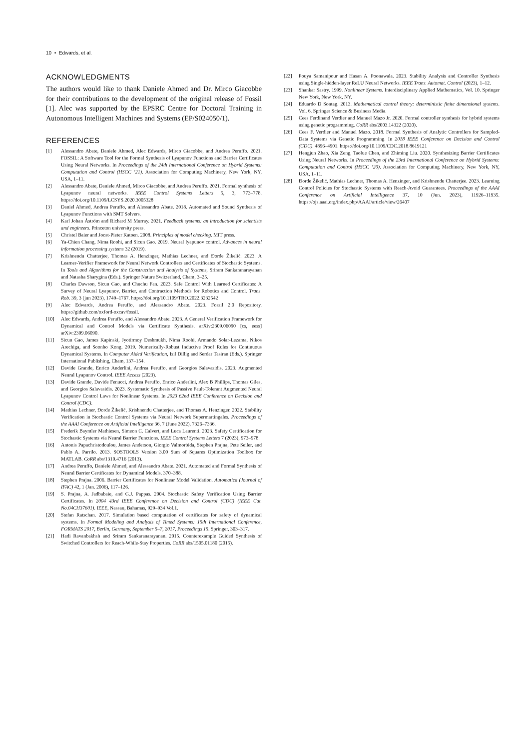10 • Edwards, et al.
ACKNOWLEDGMENTS
The authors would like to thank Daniele Ahmed and Dr. Mirco Giacobbe for their contributions to the development of the original release of Fossil [1]. Alec was supported by the EPSRC Centre for Doctoral Training in Autonomous Intelligent Machines and Systems (EP/S024050/1).
REFERENCES
[1] Alessandro Abate, Daniele Ahmed, Alec Edwards, Mirco Giacobbe, and Andrea Peruffo. 2021. FOSSIL: A Software Tool for the Formal Synthesis of Lyapunov Functions and Barrier Certificates Using Neural Networks. In Proceedings of the 24th International Conference on Hybrid Systems: Computation and Control (HSCC ’21). Association for Computing Machinery, New York, NY, USA, 1–11.
[2] Alessandro Abate, Daniele Ahmed, Mirco Giacobbe, and Andrea Peruffo. 2021. Formal synthesis of Lyapunov neural networks. IEEE Control Systems Letters 5, 3, 773–778. https://doi.org/10.1109/LCSYS.2020.3005328
[3] Daniel Ahmed, Andrea Peruffo, and Alessandro Abate. 2018. Automated and Sound Synthesis of Lyapunov Functions with SMT Solvers.
[4] Karl Johan Åström and Richard M Murray. 2021. Feedback systems: an introduction for scientists and engineers. Princeton university press.
[5] Christel Baier and Joost-Pieter Katoen. 2008. Principles of model checking. MIT press.
[6] Ya-Chien Chang, Nima Roohi, and Sicun Gao. 2019. Neural lyapunov control. Advances in neural information processing systems 32 (2019).
[7] Krishnendu Chatterjee, Thomas A. Henzinger, Mathias Lechner, and Đorđe Žikelić. 2023. A Learner-Verifier Framework for Neural Network Controllers and Certificates of Stochastic Systems. In Tools and Algorithms for the Construction and Analysis of Systems, Sriram Sankaranarayanan and Natasha Sharygina (Eds.). Springer Nature Switzerland, Cham, 3–25.
[8] Charles Dawson, Sicun Gao, and Chuchu Fan. 2023. Safe Control With Learned Certificates: A Survey of Neural Lyapunov, Barrier, and Contraction Methods for Robotics and Control. Trans. Rob. 39, 3 (jun 2023), 1749–1767. https://doi.org/10.1109/TRO.2022.3232542
[9] Alec Edwards, Andrea Peruffo, and Alessandro Abate. 2023. Fossil 2.0 Repository. https://github.com/oxford-oxcav/fossil.
[10] Alec Edwards, Andrea Peruffo, and Alessandro Abate. 2023. A General Verification Framework for Dynamical and Control Models via Certificate Synthesis. arXiv:2309.06090 [cs, eess] arXiv:2309.06090.
[11] Sicun Gao, James Kapinski, Jyotirmoy Deshmukh, Nima Roohi, Armando Solar-Lezama, Nikos Arechiga, and Soonho Kong. 2019. Numerically-Robust Inductive Proof Rules for Continuous Dynamical Systems. In Computer Aided Verification, Isil Dillig and Serdar Tasiran (Eds.). Springer International Publishing, Cham, 137–154.
[12] Davide Grande, Enrico Anderlini, Andrea Peruffo, and Georgios Salavasidis. 2023. Augmented Neural Lyapunov Control. IEEE Access (2023).
[13] Davide Grande, Davide Fenucci, Andrea Peruffo, Enrico Anderlini, Alex B Phillips, Thomas Giles, and Georgios Salavasidis. 2023. Systematic Synthesis of Passive Fault-Tolerant Augmented Neural Lyapunov Control Laws for Nonlinear Systems. In 2023 62nd IEEE Conference on Decision and Control (CDC).
[14] Mathias Lechner, Đorđe Žikelić, Krishnendu Chatterjee, and Thomas A. Henzinger. 2022. Stability Verification in Stochastic Control Systems via Neural Network Supermartingales. Proceedings of the AAAI Conference on Artificial Intelligence 36, 7 (June 2022), 7326–7336.
[15] Frederik Baymler Mathiesen, Simeon C. Calvert, and Luca Laurenti. 2023. Safety Certification for Stochastic Systems via Neural Barrier Functions. IEEE Control Systems Letters 7 (2023), 973–978.
[16] Antonis Papachristodoulou, James Anderson, Giorgio Valmorbida, Stephen Prajna, Pete Seiler, and Pablo A. Parrilo. 2013. SOSTOOLS Version 3.00 Sum of Squares Optimization Toolbox for MATLAB. CoRR abs/1310.4716 (2013).
[17] Andrea Peruffo, Daniele Ahmed, and Alessandro Abate. 2021. Automated and Formal Synthesis of Neural Barrier Certificates for Dynamical Models. 370–388.
[18] Stephen Prajna. 2006. Barrier Certificates for Nonlinear Model Validation. Automatica (Journal of IFAC) 42, 1 (Jan. 2006), 117–126.
[19] S. Prajna, A. Jadbabaie, and G.J. Pappas. 2004. Stochastic Safety Verification Using Barrier Certificates. In 2004 43rd IEEE Conference on Decision and Control (CDC) (IEEE Cat. No.04CH37601). IEEE, Nassau, Bahamas, 929–934 Vol.1.
[20] Stefan Ratschan. 2017. Simulation based computation of certificates for safety of dynamical systems. In Formal Modeling and Analysis of Timed Systems: 15th International Conference, FORMATS 2017, Berlin, Germany, September 5–7, 2017, Proceedings 15. Springer, 303–317.
[21] Hadi Ravanbakhsh and Sriram Sankaranarayanan. 2015. Counterexample Guided Synthesis of Switched Controllers for Reach-While-Stay Properties. CoRR abs/1505.01180 (2015).
[22] Pouya Samanipour and Hasan A. Poonawala. 2023. Stability Analysis and Controller Synthesis using Single-hidden-layer ReLU Neural Networks. IEEE Trans. Automat. Control (2023), 1–12.
[23] Shankar Sastry. 1999. Nonlinear Systems. Interdisciplinary Applied Mathematics, Vol. 10. Springer New York, New York, NY.
[24] Eduardo D Sontag. 2013. Mathematical control theory: deterministic finite dimensional systems. Vol. 6. Springer Science & Business Media.
[25] Cees Ferdinand Verdier and Manuel Mazo Jr. 2020. Formal controller synthesis for hybrid systems using genetic programming. CoRR abs/2003.14322 (2020).
[26] Cees F. Verdier and Manuel Mazo. 2018. Formal Synthesis of Analytic Controllers for Sampled-Data Systems via Genetic Programming. In 2018 IEEE Conference on Decision and Control (CDC). 4896–4901. https://doi.org/10.1109/CDC.2018.8619121
[27] Hengjun Zhao, Xia Zeng, Taolue Chen, and Zhiming Liu. 2020. Synthesizing Barrier Certificates Using Neural Networks. In Proceedings of the 23rd International Conference on Hybrid Systems: Computation and Control (HSCC ’20). Association for Computing Machinery, New York, NY, USA, 1–11.
[28] Đorđe Žikelić, Mathias Lechner, Thomas A. Henzinger, and Krishnendu Chatterjee. 2023. Learning Control Policies for Stochastic Systems with Reach-Avoid Guarantees. Proceedings of the AAAI Conference on Artificial Intelligence 37, 10 (Jun. 2023), 11926–11935. https://ojs.aaai.org/index.php/AAAI/article/view/26407